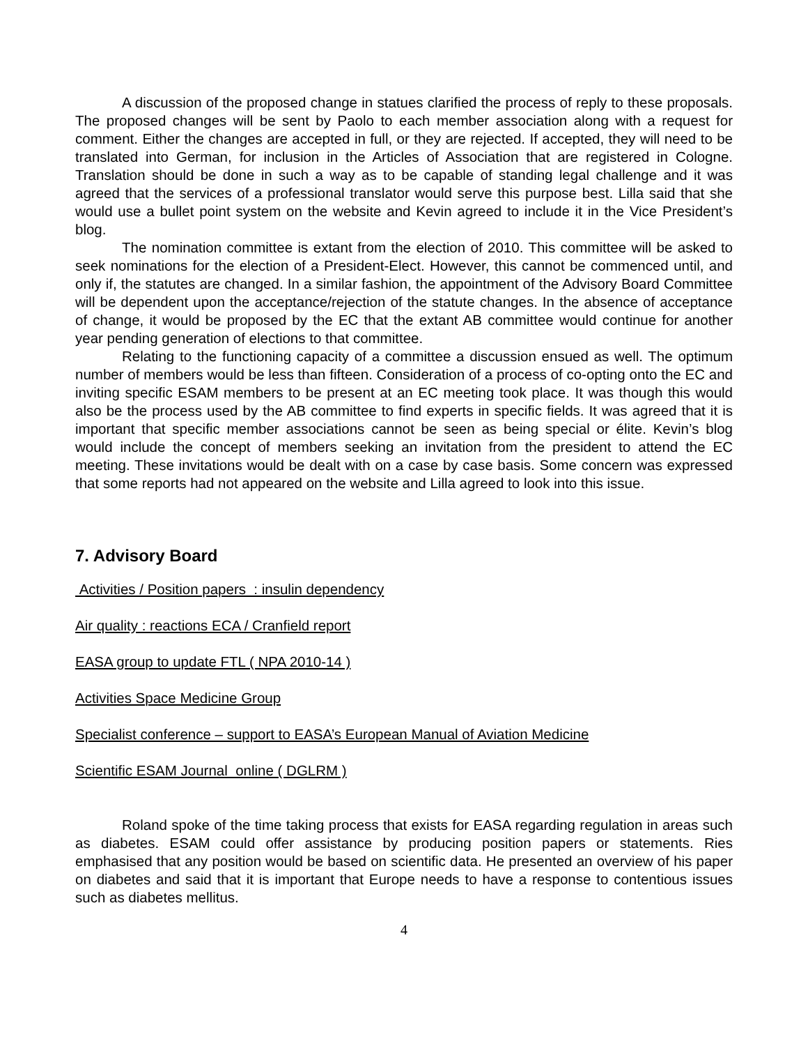A discussion of the proposed change in statues clarified the process of reply to these proposals. The proposed changes will be sent by Paolo to each member association along with a request for comment. Either the changes are accepted in full, or they are rejected. If accepted, they will need to be translated into German, for inclusion in the Articles of Association that are registered in Cologne. Translation should be done in such a way as to be capable of standing legal challenge and it was agreed that the services of a professional translator would serve this purpose best. Lilla said that she would use a bullet point system on the website and Kevin agreed to include it in the Vice President’s blog.
The nomination committee is extant from the election of 2010. This committee will be asked to seek nominations for the election of a President-Elect. However, this cannot be commenced until, and only if, the statutes are changed. In a similar fashion, the appointment of the Advisory Board Committee will be dependent upon the acceptance/rejection of the statute changes. In the absence of acceptance of change, it would be proposed by the EC that the extant AB committee would continue for another year pending generation of elections to that committee.
Relating to the functioning capacity of a committee a discussion ensued as well. The optimum number of members would be less than fifteen. Consideration of a process of co-opting onto the EC and inviting specific ESAM members to be present at an EC meeting took place. It was though this would also be the process used by the AB committee to find experts in specific fields. It was agreed that it is important that specific member associations cannot be seen as being special or élite. Kevin’s blog would include the concept of members seeking an invitation from the president to attend the EC meeting. These invitations would be dealt with on a case by case basis. Some concern was expressed that some reports had not appeared on the website and Lilla agreed to look into this issue.
7. Advisory Board
Activities / Position papers : insulin dependency
Air quality : reactions ECA / Cranfield report
EASA group to update FTL ( NPA 2010-14 )
Activities Space Medicine Group
Specialist conference – support to EASA’s European Manual of Aviation Medicine
Scientific ESAM Journal online ( DGLRM )
Roland spoke of the time taking process that exists for EASA regarding regulation in areas such as diabetes. ESAM could offer assistance by producing position papers or statements. Ries emphasised that any position would be based on scientific data. He presented an overview of his paper on diabetes and said that it is important that Europe needs to have a response to contentious issues such as diabetes mellitus.
4